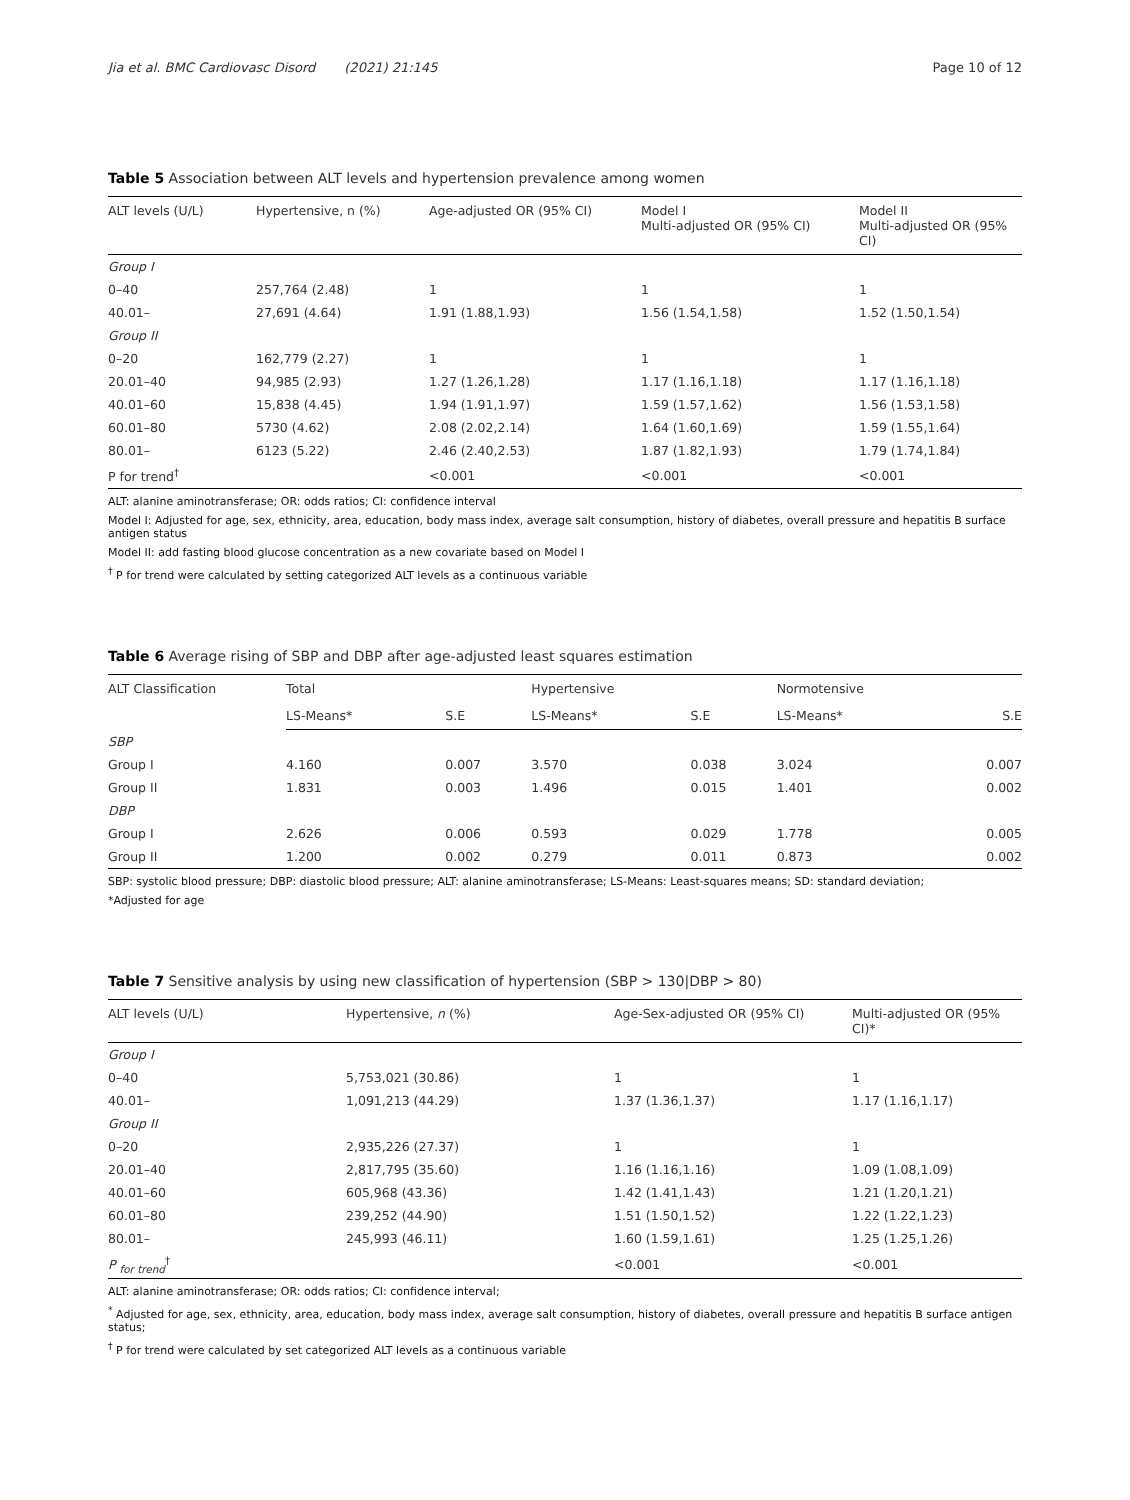Jia et al. BMC Cardiovasc Disord (2021) 21:145 Page 10 of 12
Table 5 Association between ALT levels and hypertension prevalence among women
| ALT levels (U/L) | Hypertensive, n (%) | Age-adjusted OR (95% CI) | Model I Multi-adjusted OR (95% CI) | Model II Multi-adjusted OR (95% CI) |
| --- | --- | --- | --- | --- |
| Group I | | | | |
| 0–40 | 257,764 (2.48) | 1 | 1 | 1 |
| 40.01– | 27,691 (4.64) | 1.91 (1.88,1.93) | 1.56 (1.54,1.58) | 1.52 (1.50,1.54) |
| Group II | | | | |
| 0–20 | 162,779 (2.27) | 1 | 1 | 1 |
| 20.01–40 | 94,985 (2.93) | 1.27 (1.26,1.28) | 1.17 (1.16,1.18) | 1.17 (1.16,1.18) |
| 40.01–60 | 15,838 (4.45) | 1.94 (1.91,1.97) | 1.59 (1.57,1.62) | 1.56 (1.53,1.58) |
| 60.01–80 | 5730 (4.62) | 2.08 (2.02,2.14) | 1.64 (1.60,1.69) | 1.59 (1.55,1.64) |
| 80.01– | 6123 (5.22) | 2.46 (2.40,2.53) | 1.87 (1.82,1.93) | 1.79 (1.74,1.84) |
| P for trend<sup>†</sup> | | <0.001 | <0.001 | <0.001 |
ALT: alanine aminotransferase; OR: odds ratios; CI: confidence interval
Model I: Adjusted for age, sex, ethnicity, area, education, body mass index, average salt consumption, history of diabetes, overall pressure and hepatitis B surface antigen status
Model II: add fasting blood glucose concentration as a new covariate based on Model I
<sup>†</sup> P for trend were calculated by setting categorized ALT levels as a continuous variable
Table 6 Average rising of SBP and DBP after age-adjusted least squares estimation
| ALT Classification | Total | | Hypertensive | | Normotensive | |
| --- | --- | --- | --- | --- | --- | --- |
| | LS-Means* | S.E | LS-Means* | S.E | LS-Means* | S.E |
| SBP | | | | | | |
| Group I | 4.160 | 0.007 | 3.570 | 0.038 | 3.024 | 0.007 |
| Group II | 1.831 | 0.003 | 1.496 | 0.015 | 1.401 | 0.002 |
| DBP | | | | | | |
| Group I | 2.626 | 0.006 | 0.593 | 0.029 | 1.778 | 0.005 |
| Group II | 1.200 | 0.002 | 0.279 | 0.011 | 0.873 | 0.002 |
SBP: systolic blood pressure; DBP: diastolic blood pressure; ALT: alanine aminotransferase; LS-Means: Least-squares means; SD: standard deviation;
*Adjusted for age
Table 7 Sensitive analysis by using new classification of hypertension (SBP > 130|DBP > 80)
| ALT levels (U/L) | Hypertensive, n (%) | Age-Sex-adjusted OR (95% CI) | Multi-adjusted OR (95% CI)* |
| --- | --- | --- | --- |
| Group I | | | |
| 0–40 | 5,753,021 (30.86) | 1 | 1 |
| 40.01– | 1,091,213 (44.29) | 1.37 (1.36,1.37) | 1.17 (1.16,1.17) |
| Group II | | | |
| 0–20 | 2,935,226 (27.37) | 1 | 1 |
| 20.01–40 | 2,817,795 (35.60) | 1.16 (1.16,1.16) | 1.09 (1.08,1.09) |
| 40.01–60 | 605,968 (43.36) | 1.42 (1.41,1.43) | 1.21 (1.20,1.21) |
| 60.01–80 | 239,252 (44.90) | 1.51 (1.50,1.52) | 1.22 (1.22,1.23) |
| 80.01– | 245,993 (46.11) | 1.60 (1.59,1.61) | 1.25 (1.25,1.26) |
| P <sub>for trend</sub><sup>†</sup> | | <0.001 | <0.001 |
ALT: alanine aminotransferase; OR: odds ratios; CI: confidence interval;
<sup>*</sup> Adjusted for age, sex, ethnicity, area, education, body mass index, average salt consumption, history of diabetes, overall pressure and hepatitis B surface antigen status;
<sup>†</sup> P for trend were calculated by set categorized ALT levels as a continuous variable